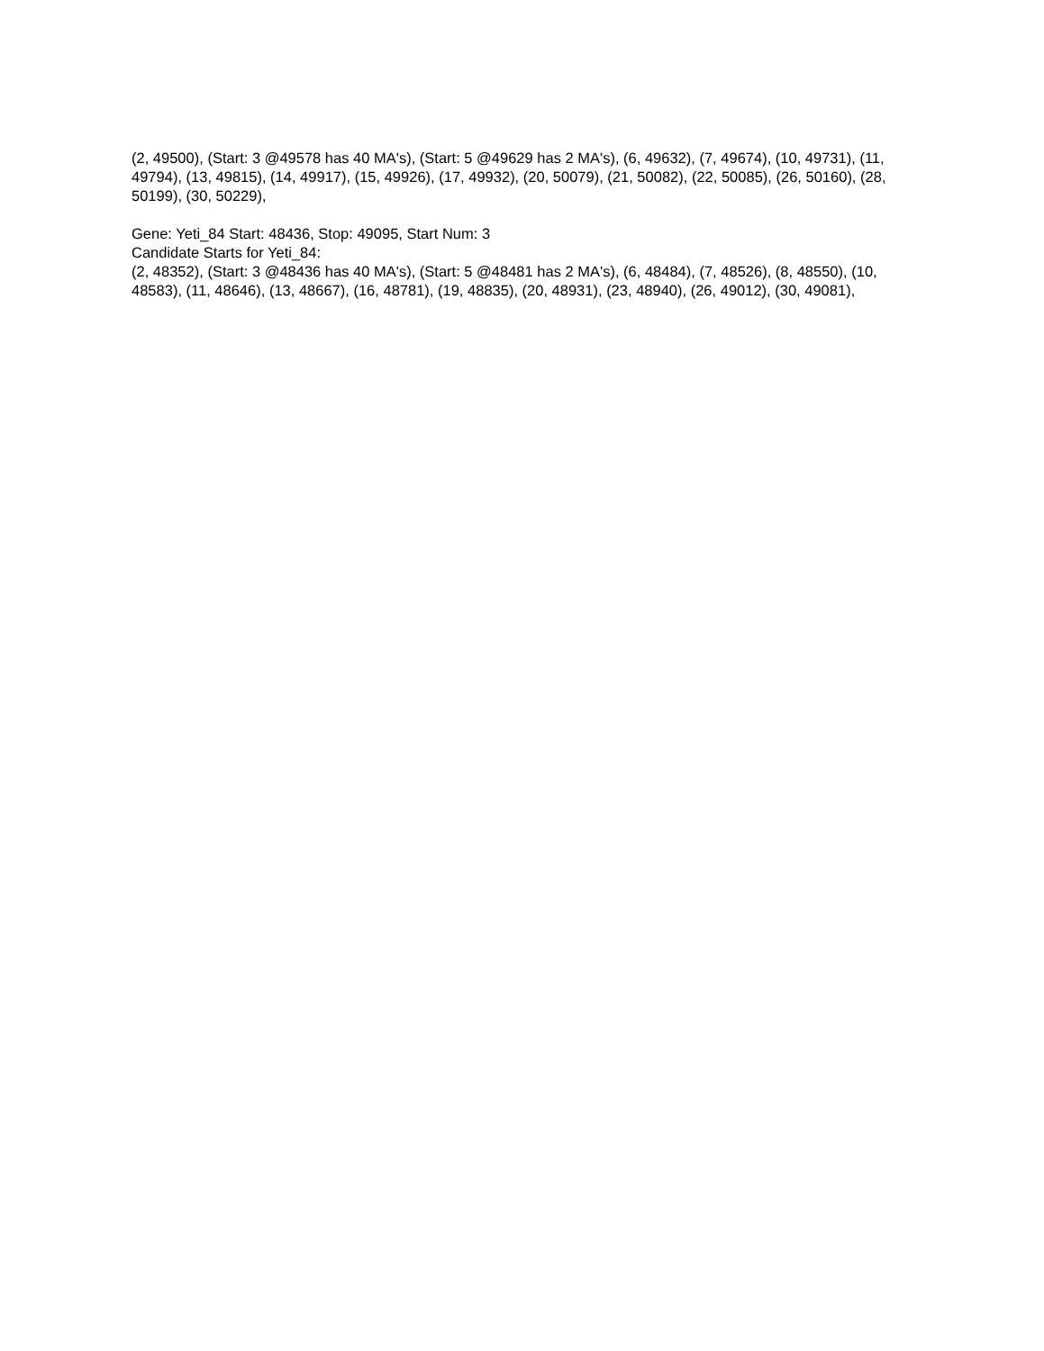(2, 49500), (Start: 3 @49578 has 40 MA's), (Start: 5 @49629 has 2 MA's), (6, 49632), (7, 49674), (10, 49731), (11, 49794), (13, 49815), (14, 49917), (15, 49926), (17, 49932), (20, 50079), (21, 50082), (22, 50085), (26, 50160), (28, 50199), (30, 50229),
Gene: Yeti_84 Start: 48436, Stop: 49095, Start Num: 3
Candidate Starts for Yeti_84:
(2, 48352), (Start: 3 @48436 has 40 MA's), (Start: 5 @48481 has 2 MA's), (6, 48484), (7, 48526), (8, 48550), (10, 48583), (11, 48646), (13, 48667), (16, 48781), (19, 48835), (20, 48931), (23, 48940), (26, 49012), (30, 49081),